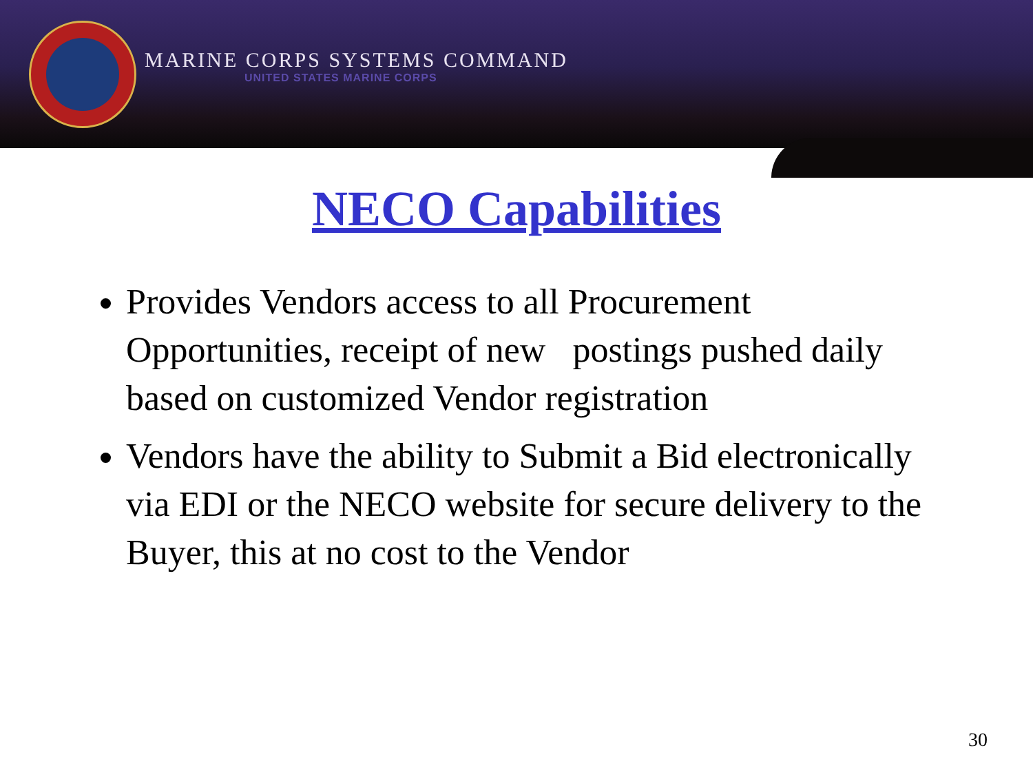MARINE CORPS SYSTEMS COMMAND
UNITED STATES MARINE CORPS
NECO Capabilities
Provides Vendors access to all Procurement Opportunities, receipt of new postings pushed daily based on customized Vendor registration
Vendors have the ability to Submit a Bid electronically via EDI or the NECO website for secure delivery to the Buyer, this at no cost to the Vendor
30